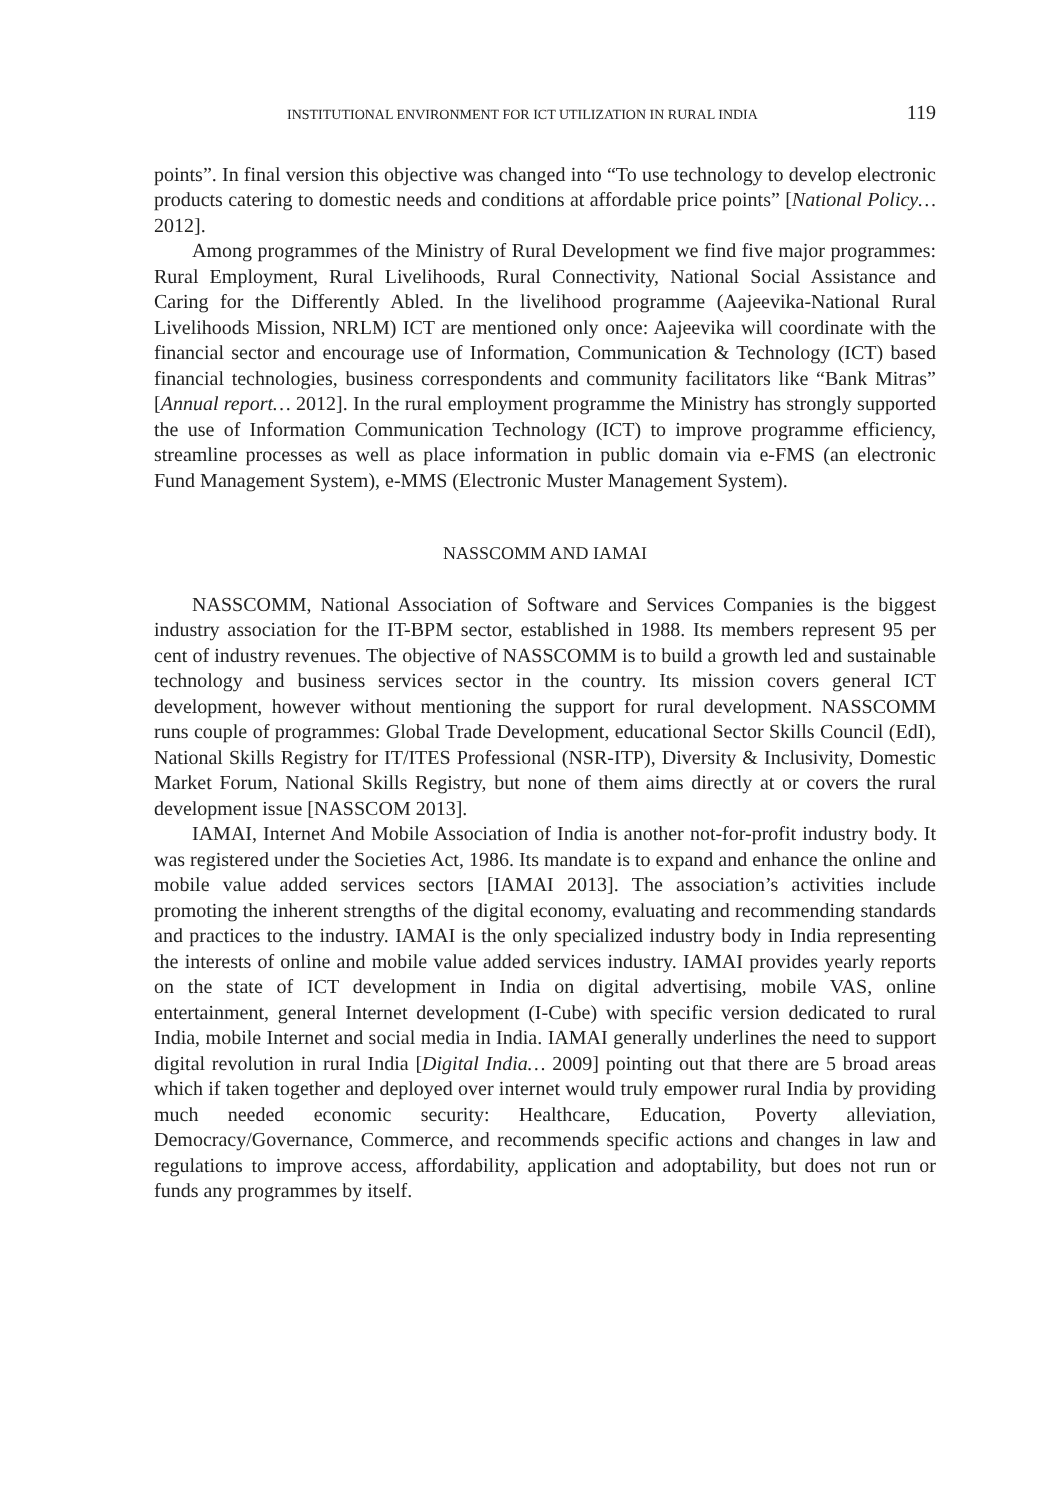INSTITUTIONAL ENVIRONMENT FOR ICT UTILIZATION IN RURAL INDIA 119
points”. In final version this objective was changed into “To use technology to develop electronic products catering to domestic needs and conditions at affordable price points” [National Policy… 2012].
Among programmes of the Ministry of Rural Development we find five major programmes: Rural Employment, Rural Livelihoods, Rural Connectivity, National Social Assistance and Caring for the Differently Abled. In the livelihood programme (Aajeevika-National Rural Livelihoods Mission, NRLM) ICT are mentioned only once: Aajeevika will coordinate with the financial sector and encourage use of Information, Communication & Technology (ICT) based financial technologies, business correspondents and community facilitators like “Bank Mitras” [Annual report… 2012]. In the rural employment programme the Ministry has strongly supported the use of Information Communication Technology (ICT) to improve programme efficiency, streamline processes as well as place information in public domain via e-FMS (an electronic Fund Management System), e-MMS (Electronic Muster Management System).
NASSCOMM AND IAMAI
NASSCOMM, National Association of Software and Services Companies is the biggest industry association for the IT-BPM sector, established in 1988. Its members represent 95 per cent of industry revenues. The objective of NASSCOMM is to build a growth led and sustainable technology and business services sector in the country. Its mission covers general ICT development, however without mentioning the support for rural development. NASSCOMM runs couple of programmes: Global Trade Development, educational Sector Skills Council (EdI), National Skills Registry for IT/ITES Professional (NSR-ITP), Diversity & Inclusivity, Domestic Market Forum, National Skills Registry, but none of them aims directly at or covers the rural development issue [NASSCOM 2013].
IAMAI, Internet And Mobile Association of India is another not-for-profit industry body. It was registered under the Societies Act, 1986. Its mandate is to expand and enhance the online and mobile value added services sectors [IAMAI 2013]. The association’s activities include promoting the inherent strengths of the digital economy, evaluating and recommending standards and practices to the industry. IAMAI is the only specialized industry body in India representing the interests of online and mobile value added services industry. IAMAI provides yearly reports on the state of ICT development in India on digital advertising, mobile VAS, online entertainment, general Internet development (I-Cube) with specific version dedicated to rural India, mobile Internet and social media in India. IAMAI generally underlines the need to support digital revolution in rural India [Digital India… 2009] pointing out that there are 5 broad areas which if taken together and deployed over internet would truly empower rural India by providing much needed economic security: Healthcare, Education, Poverty alleviation, Democracy/Governance, Commerce, and recommends specific actions and changes in law and regulations to improve access, affordability, application and adoptability, but does not run or funds any programmes by itself.